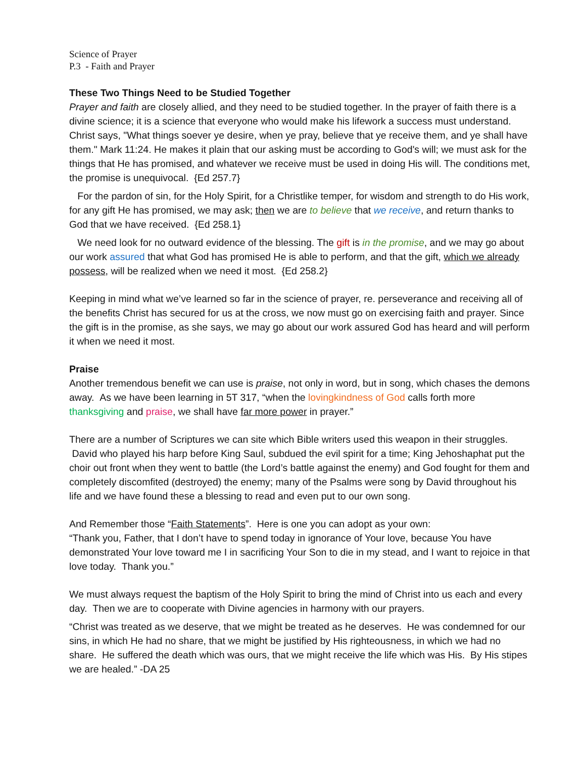Science of Prayer
P.3 - Faith and Prayer
These Two Things Need to be Studied Together
Prayer and faith are closely allied, and they need to be studied together. In the prayer of faith there is a divine science; it is a science that everyone who would make his lifework a success must understand. Christ says, "What things soever ye desire, when ye pray, believe that ye receive them, and ye shall have them." Mark 11:24. He makes it plain that our asking must be according to God's will; we must ask for the things that He has promised, and whatever we receive must be used in doing His will. The conditions met, the promise is unequivocal. {Ed 257.7}
For the pardon of sin, for the Holy Spirit, for a Christlike temper, for wisdom and strength to do His work, for any gift He has promised, we may ask; then we are to believe that we receive, and return thanks to God that we have received. {Ed 258.1}
We need look for no outward evidence of the blessing. The gift is in the promise, and we may go about our work assured that what God has promised He is able to perform, and that the gift, which we already possess, will be realized when we need it most. {Ed 258.2}
Keeping in mind what we’ve learned so far in the science of prayer, re. perseverance and receiving all of the benefits Christ has secured for us at the cross, we now must go on exercising faith and prayer. Since the gift is in the promise, as she says, we may go about our work assured God has heard and will perform it when we need it most.
Praise
Another tremendous benefit we can use is praise, not only in word, but in song, which chases the demons away. As we have been learning in 5T 317, “when the lovingkindness of God calls forth more thanksgiving and praise, we shall have far more power in prayer.”
There are a number of Scriptures we can site which Bible writers used this weapon in their struggles. David who played his harp before King Saul, subdued the evil spirit for a time; King Jehoshaphat put the choir out front when they went to battle (the Lord’s battle against the enemy) and God fought for them and completely discomfited (destroyed) the enemy; many of the Psalms were song by David throughout his life and we have found these a blessing to read and even put to our own song.
And Remember those “Faith Statements”. Here is one you can adopt as your own:
“Thank you, Father, that I don’t have to spend today in ignorance of Your love, because You have demonstrated Your love toward me I in sacrificing Your Son to die in my stead, and I want to rejoice in that love today. Thank you.”
We must always request the baptism of the Holy Spirit to bring the mind of Christ into us each and every day. Then we are to cooperate with Divine agencies in harmony with our prayers.
“Christ was treated as we deserve, that we might be treated as he deserves. He was condemned for our sins, in which He had no share, that we might be justified by His righteousness, in which we had no share. He suffered the death which was ours, that we might receive the life which was His. By His stipes we are healed.” -DA 25